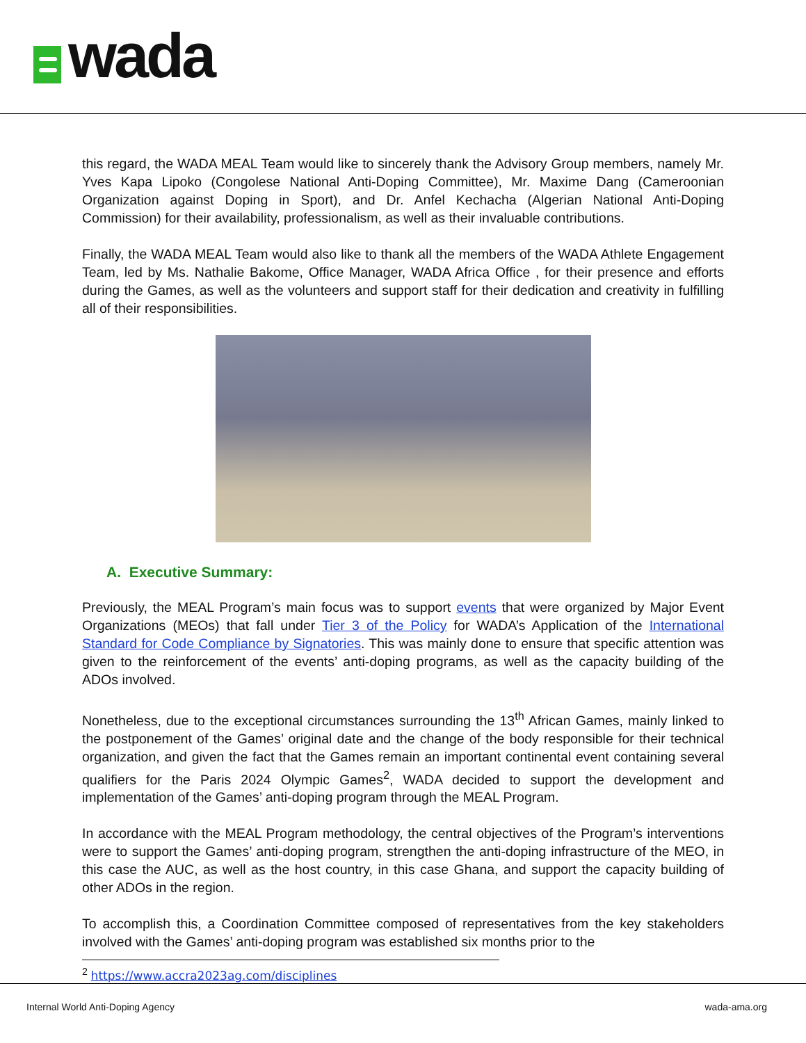wada
this regard, the WADA MEAL Team would like to sincerely thank the Advisory Group members, namely Mr. Yves Kapa Lipoko (Congolese National Anti-Doping Committee), Mr. Maxime Dang (Cameroonian Organization against Doping in Sport), and Dr. Anfel Kechacha (Algerian National Anti-Doping Commission) for their availability, professionalism, as well as their invaluable contributions.
Finally, the WADA MEAL Team would also like to thank all the members of the WADA Athlete Engagement Team, led by Ms. Nathalie Bakome, Office Manager, WADA Africa Office , for their presence and efforts during the Games, as well as the volunteers and support staff for their dedication and creativity in fulfilling all of their responsibilities.
A. Executive Summary:
Previously, the MEAL Program’s main focus was to support events that were organized by Major Event Organizations (MEOs) that fall under Tier 3 of the Policy for WADA’s Application of the International Standard for Code Compliance by Signatories. This was mainly done to ensure that specific attention was given to the reinforcement of the events’ anti-doping programs, as well as the capacity building of the ADOs involved.
Nonetheless, due to the exceptional circumstances surrounding the 13<sup>th</sup> African Games, mainly linked to the postponement of the Games’ original date and the change of the body responsible for their technical organization, and given the fact that the Games remain an important continental event containing several qualifiers for the Paris 2024 Olympic Games<sup>2</sup>, WADA decided to support the development and implementation of the Games’ anti-doping program through the MEAL Program.
In accordance with the MEAL Program methodology, the central objectives of the Program’s interventions were to support the Games’ anti-doping program, strengthen the anti-doping infrastructure of the MEO, in this case the AUC, as well as the host country, in this case Ghana, and support the capacity building of other ADOs in the region.
To accomplish this, a Coordination Committee composed of representatives from the key stakeholders involved with the Games’ anti-doping program was established six months prior to the
<sup>2</sup> https://www.accra2023ag.com/disciplines
Internal World Anti-Doping Agency
wada-ama.org